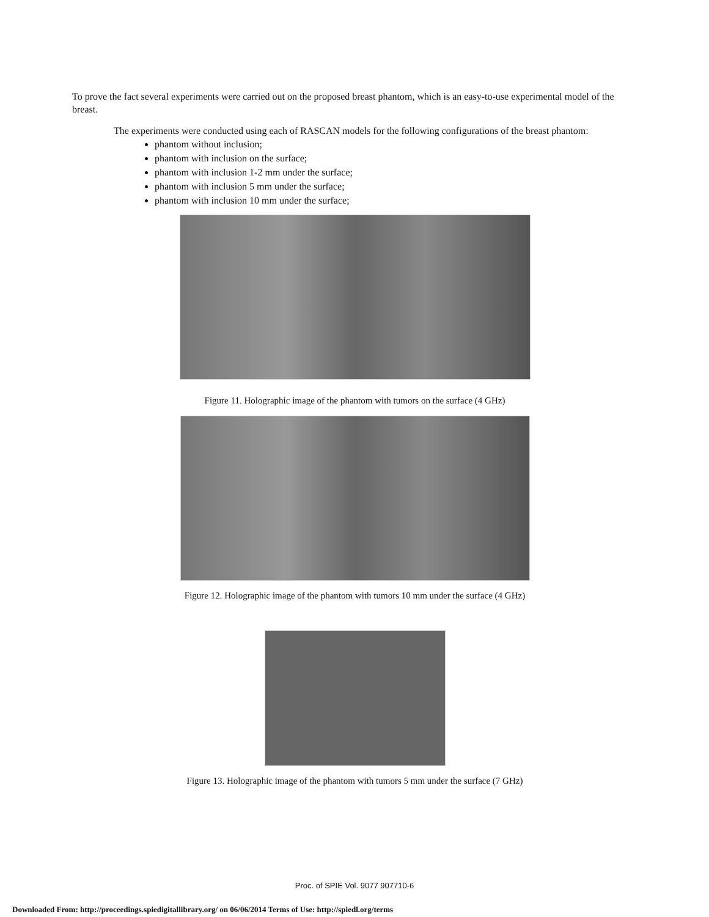To prove the fact several experiments were carried out on the proposed breast phantom, which is an easy-to-use experimental model of the breast.
The experiments were conducted using each of RASCAN models for the following configurations of the breast phantom:
phantom without inclusion;
phantom with inclusion on the surface;
phantom with inclusion 1-2 mm under the surface;
phantom with inclusion 5 mm under the surface;
phantom with inclusion 10 mm under the surface;
Figure 11. Holographic image of the phantom with tumors on the surface (4 GHz)
Figure 12. Holographic image of the phantom with tumors 10 mm under the surface (4 GHz)
Figure 13. Holographic image of the phantom with tumors 5 mm under the surface (7 GHz)
Proc. of SPIE Vol. 9077 907710-6
Downloaded From: http://proceedings.spiedigitallibrary.org/ on 06/06/2014 Terms of Use: http://spiedl.org/terms